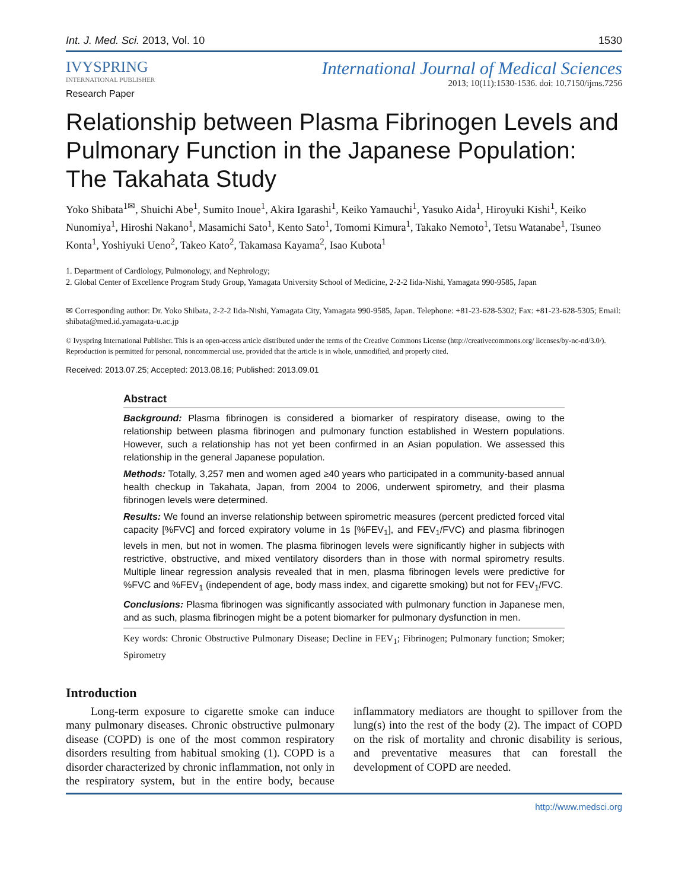Int. J. Med. Sci. 2013, Vol. 10 1530
IVYSPRING
INTERNATIONAL PUBLISHER
International Journal of Medical Sciences
2013; 10(11):1530-1536. doi: 10.7150/ijms.7256
Research Paper
Relationship between Plasma Fibrinogen Levels and Pulmonary Function in the Japanese Population: The Takahata Study
Yoko Shibata<sup>1✉</sup>, Shuichi Abe<sup>1</sup>, Sumito Inoue<sup>1</sup>, Akira Igarashi<sup>1</sup>, Keiko Yamauchi<sup>1</sup>, Yasuko Aida<sup>1</sup>, Hiroyuki Kishi<sup>1</sup>, Keiko Nunomiya<sup>1</sup>, Hiroshi Nakano<sup>1</sup>, Masamichi Sato<sup>1</sup>, Kento Sato<sup>1</sup>, Tomomi Kimura<sup>1</sup>, Takako Nemoto<sup>1</sup>, Tetsu Watanabe<sup>1</sup>, Tsuneo Konta<sup>1</sup>, Yoshiyuki Ueno<sup>2</sup>, Takeo Kato<sup>2</sup>, Takamasa Kayama<sup>2</sup>, Isao Kubota<sup>1</sup>
1. Department of Cardiology, Pulmonology, and Nephrology;
2. Global Center of Excellence Program Study Group, Yamagata University School of Medicine, 2-2-2 Iida-Nishi, Yamagata 990-9585, Japan
✉ Corresponding author: Dr. Yoko Shibata, 2-2-2 Iida-Nishi, Yamagata City, Yamagata 990-9585, Japan. Telephone: +81-23-628-5302; Fax: +81-23-628-5305; Email: shibata@med.id.yamagata-u.ac.jp
© Ivyspring International Publisher. This is an open-access article distributed under the terms of the Creative Commons License (http://creativecommons.org/ licenses/by-nc-nd/3.0/). Reproduction is permitted for personal, noncommercial use, provided that the article is in whole, unmodified, and properly cited.
Received: 2013.07.25; Accepted: 2013.08.16; Published: 2013.09.01
Abstract
Background: Plasma fibrinogen is considered a biomarker of respiratory disease, owing to the relationship between plasma fibrinogen and pulmonary function established in Western populations. However, such a relationship has not yet been confirmed in an Asian population. We assessed this relationship in the general Japanese population.
Methods: Totally, 3,257 men and women aged ≥40 years who participated in a community-based annual health checkup in Takahata, Japan, from 2004 to 2006, underwent spirometry, and their plasma fibrinogen levels were determined.
Results: We found an inverse relationship between spirometric measures (percent predicted forced vital capacity [%FVC] and forced expiratory volume in 1s [%FEV<sub>1</sub>], and FEV<sub>1</sub>/FVC) and plasma fibrinogen levels in men, but not in women. The plasma fibrinogen levels were significantly higher in subjects with restrictive, obstructive, and mixed ventilatory disorders than in those with normal spirometry results. Multiple linear regression analysis revealed that in men, plasma fibrinogen levels were predictive for %FVC and %FEV<sub>1</sub> (independent of age, body mass index, and cigarette smoking) but not for FEV<sub>1</sub>/FVC.
Conclusions: Plasma fibrinogen was significantly associated with pulmonary function in Japanese men, and as such, plasma fibrinogen might be a potent biomarker for pulmonary dysfunction in men.
Key words: Chronic Obstructive Pulmonary Disease; Decline in FEV<sub>1</sub>; Fibrinogen; Pulmonary function; Smoker; Spirometry
Introduction
Long-term exposure to cigarette smoke can induce many pulmonary diseases. Chronic obstructive pulmonary disease (COPD) is one of the most common respiratory disorders resulting from habitual smoking (1). COPD is a disorder characterized by chronic inflammation, not only in the respiratory system, but in the entire body, because inflammatory mediators are thought to spillover from the lung(s) into the rest of the body (2). The impact of COPD on the risk of mortality and chronic disability is serious, and preventative measures that can forestall the development of COPD are needed.
http://www.medsci.org